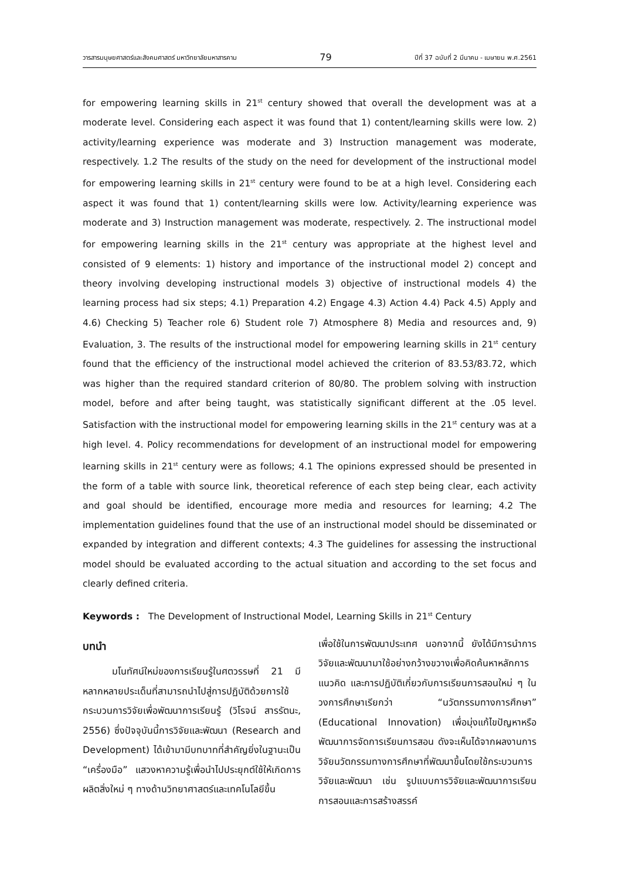วารสารมนุษยศาสตร์และสังคมศาสตร์ มหาวิทยาลัยมหาสารคาม 79 ปีที่ 37 ฉบับที่ 2 มีนาคม - เมษายน พ.ศ.2561
for empowering learning skills in 21<sup>st</sup> century showed that overall the development was at a moderate level. Considering each aspect it was found that 1) content/learning skills were low. 2) activity/learning experience was moderate and 3) Instruction management was moderate, respectively. 1.2 The results of the study on the need for development of the instructional model for empowering learning skills in 21<sup>st</sup> century were found to be at a high level. Considering each aspect it was found that 1) content/learning skills were low. Activity/learning experience was moderate and 3) Instruction management was moderate, respectively. 2. The instructional model for empowering learning skills in the 21<sup>st</sup> century was appropriate at the highest level and consisted of 9 elements: 1) history and importance of the instructional model 2) concept and theory involving developing instructional models 3) objective of instructional models 4) the learning process had six steps; 4.1) Preparation 4.2) Engage 4.3) Action 4.4) Pack 4.5) Apply and 4.6) Checking 5) Teacher role 6) Student role 7) Atmosphere 8) Media and resources and, 9) Evaluation, 3. The results of the instructional model for empowering learning skills in 21<sup>st</sup> century found that the efficiency of the instructional model achieved the criterion of 83.53/83.72, which was higher than the required standard criterion of 80/80. The problem solving with instruction model, before and after being taught, was statistically significant different at the .05 level. Satisfaction with the instructional model for empowering learning skills in the 21<sup>st</sup> century was at a high level. 4. Policy recommendations for development of an instructional model for empowering learning skills in 21<sup>st</sup> century were as follows; 4.1 The opinions expressed should be presented in the form of a table with source link, theoretical reference of each step being clear, each activity and goal should be identified, encourage more media and resources for learning; 4.2 The implementation guidelines found that the use of an instructional model should be disseminated or expanded by integration and different contexts; 4.3 The guidelines for assessing the instructional model should be evaluated according to the actual situation and according to the set focus and clearly defined criteria.
Keywords : The Development of Instructional Model, Learning Skills in 21<sup>st</sup> Century
บทนำ
มโนทัศน์ใหม่ของการเรียนรู้ในศตวรรษที่ 21 มีหลากหลายประเด็นที่สามารถนำไปสู่การปฏิบัติด้วยการใช้กระบวนการวิจัยเพื่อพัฒนาการเรียนรู้ (วิโรจน์ สารรัตนะ, 2556) ซึ่งปัจจุบันนี้การวิจัยและพัฒนา (Research and Development) ได้เข้ามามีบทบาทที่สำคัญยิ่งในฐานะเป็น “เครื่องมือ” แสวงหาความรู้เพื่อนำไปประยุกต์ใช้ให้เกิดการผลิตสิ่งใหม่ ๆ ทางด้านวิทยาศาสตร์และเทคโนโลยีขึ้น
เพื่อใช้ในการพัฒนาประเทศ นอกจากนี้ ยังได้มีการนำการวิจัยและพัฒนามาใช้อย่างกว้างขวางเพื่อคิดค้นหาหลักการ แนวคิด และการปฏิบัติเกี่ยวกับการเรียนการสอนใหม่ ๆ ในวงการศึกษาเรียกว่า “นวัตกรรมทางการศึกษา” (Educational Innovation) เพื่อมุ่งแก้ไขปัญหาหรือพัฒนาการจัดการเรียนการสอน ดังจะเห็นได้จากผลงานการวิจัยนวัตกรรมทางการศึกษาที่พัฒนาขึ้นโดยใช้กระบวนการวิจัยและพัฒนา เช่น รูปแบบการวิจัยและพัฒนาการเรียนการสอนและการสร้างสรรค์